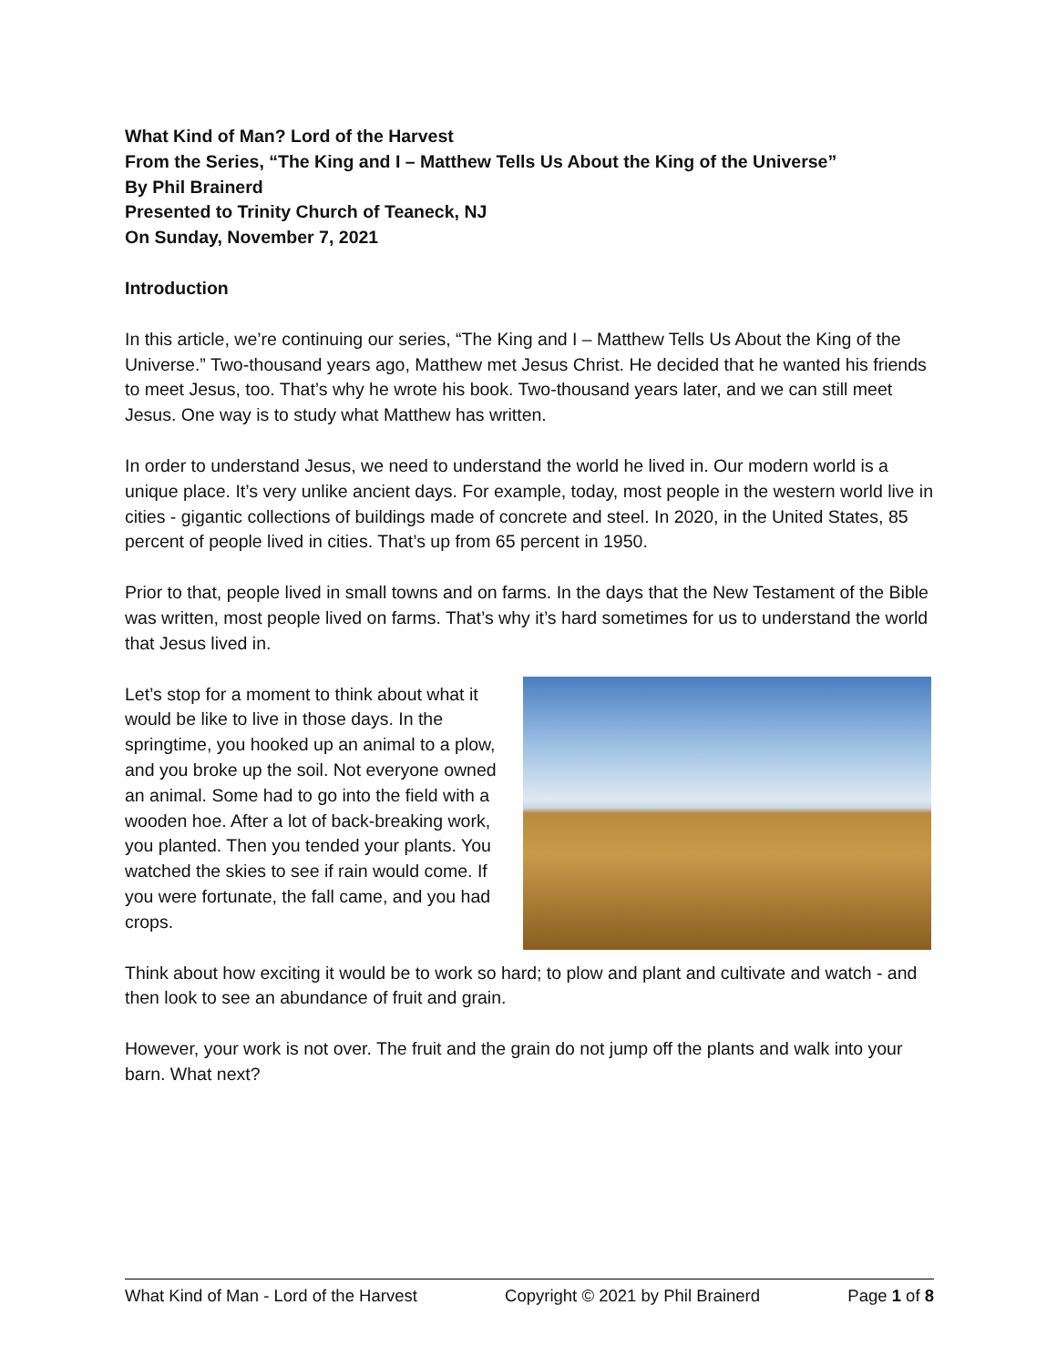What Kind of Man? Lord of the Harvest
From the Series, “The King and I – Matthew Tells Us About the King of the Universe”
By Phil Brainerd
Presented to Trinity Church of Teaneck, NJ
On Sunday, November 7, 2021
Introduction
In this article, we’re continuing our series, “The King and I – Matthew Tells Us About the King of the Universe.” Two-thousand years ago, Matthew met Jesus Christ. He decided that he wanted his friends to meet Jesus, too. That’s why he wrote his book. Two-thousand years later, and we can still meet Jesus. One way is to study what Matthew has written.
In order to understand Jesus, we need to understand the world he lived in. Our modern world is a unique place. It’s very unlike ancient days. For example, today, most people in the western world live in cities - gigantic collections of buildings made of concrete and steel. In 2020, in the United States, 85 percent of people lived in cities. That’s up from 65 percent in 1950.
Prior to that, people lived in small towns and on farms. In the days that the New Testament of the Bible was written, most people lived on farms. That’s why it’s hard sometimes for us to understand the world that Jesus lived in.
Let’s stop for a moment to think about what it would be like to live in those days. In the springtime, you hooked up an animal to a plow, and you broke up the soil. Not everyone owned an animal. Some had to go into the field with a wooden hoe. After a lot of back-breaking work, you planted. Then you tended your plants. You watched the skies to see if rain would come. If you were fortunate, the fall came, and you had crops.
Think about how exciting it would be to work so hard; to plow and plant and cultivate and watch - and then look to see an abundance of fruit and grain.
However, your work is not over. The fruit and the grain do not jump off the plants and walk into your barn. What next?
What Kind of Man - Lord of the Harvest Copyright © 2021 by Phil Brainerd Page 1 of 8